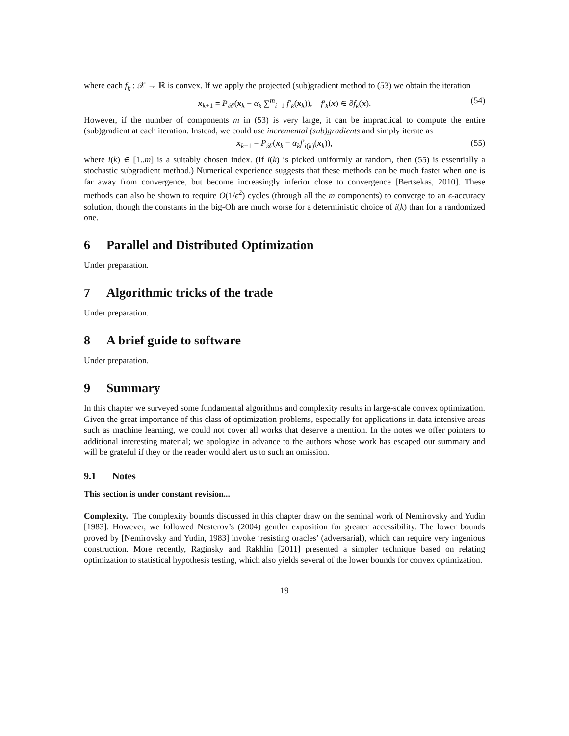where each f<sub>k</sub> : 𝒳 → ℝ is convex. If we apply the projected (sub)gradient method to (53) we obtain the iteration
x<sub>k+1</sub> = P<sub>𝒳</sub>(x<sub>k</sub> − α<sub>k</sub> ∑<sup>m</sup><sub>i=1</sub> f′<sub>k</sub>(x<sub>k</sub>)), f′<sub>k</sub>(x) ∈ ∂f<sub>k</sub>(x). (54)
However, if the number of components m in (53) is very large, it can be impractical to compute the entire (sub)gradient at each iteration. Instead, we could use incremental (sub)gradients and simply iterate as
x<sub>k+1</sub> = P<sub>𝒳</sub>(x<sub>k</sub> − α<sub>k</sub>f′<sub>i(k)</sub>(x<sub>k</sub>)), (55)
where i(k) ∈ [1..m] is a suitably chosen index. (If i(k) is picked uniformly at random, then (55) is essentially a stochastic subgradient method.) Numerical experience suggests that these methods can be much faster when one is far away from convergence, but become increasingly inferior close to convergence [Bertsekas, 2010]. These methods can also be shown to require O(1/ϵ<sup>2</sup>) cycles (through all the m components) to converge to an ϵ-accuracy solution, though the constants in the big-Oh are much worse for a deterministic choice of i(k) than for a randomized one.
6 Parallel and Distributed Optimization
Under preparation.
7 Algorithmic tricks of the trade
Under preparation.
8 A brief guide to software
Under preparation.
9 Summary
In this chapter we surveyed some fundamental algorithms and complexity results in large-scale convex optimization. Given the great importance of this class of optimization problems, especially for applications in data intensive areas such as machine learning, we could not cover all works that deserve a mention. In the notes we offer pointers to additional interesting material; we apologize in advance to the authors whose work has escaped our summary and will be grateful if they or the reader would alert us to such an omission.
9.1 Notes
This section is under constant revision...
Complexity. The complexity bounds discussed in this chapter draw on the seminal work of Nemirovsky and Yudin [1983]. However, we followed Nesterov’s (2004) gentler exposition for greater accessibility. The lower bounds proved by [Nemirovsky and Yudin, 1983] invoke ‘resisting oracles’ (adversarial), which can require very ingenious construction. More recently, Raginsky and Rakhlin [2011] presented a simpler technique based on relating optimization to statistical hypothesis testing, which also yields several of the lower bounds for convex optimization.
19